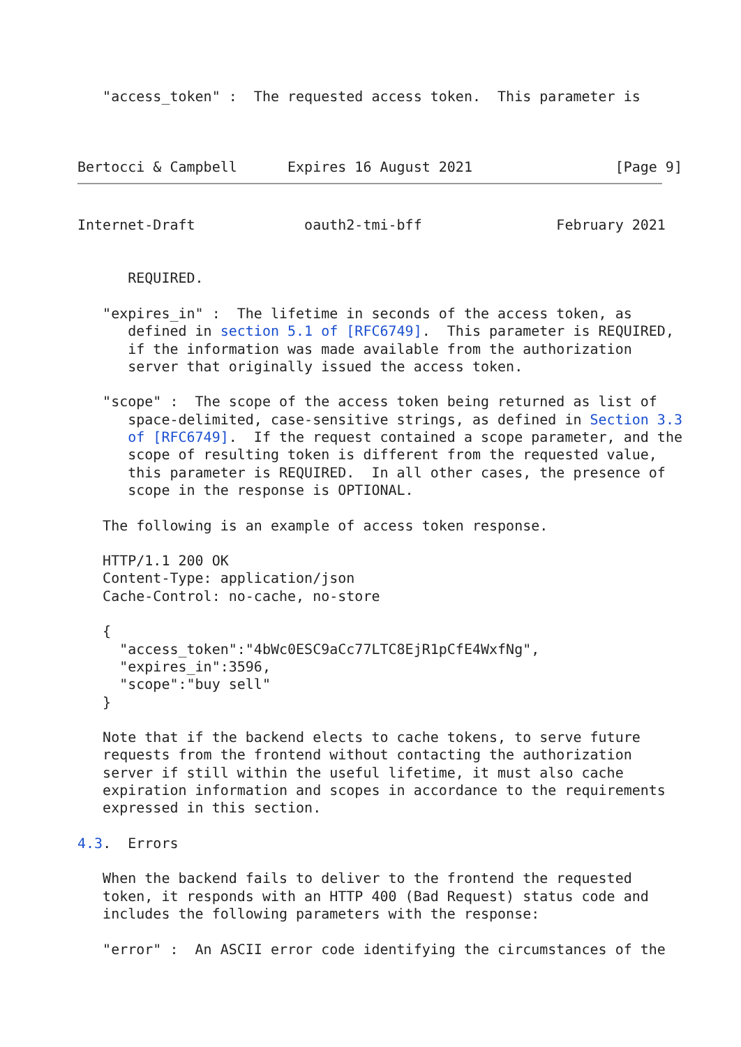"access_token" :  The requested access token.  This parameter is



Bertocci & Campbell      Expires 16 August 2021                 [Page 9]
Internet-Draft             oauth2-tmi-bff                February 2021


      REQUIRED.

   "expires_in" :  The lifetime in seconds of the access token, as
      defined in section 5.1 of [RFC6749].  This parameter is REQUIRED,
      if the information was made available from the authorization
      server that originally issued the access token.

   "scope" :  The scope of the access token being returned as list of
      space-delimited, case-sensitive strings, as defined in Section 3.3
      of [RFC6749].  If the request contained a scope parameter, and the
      scope of resulting token is different from the requested value,
      this parameter is REQUIRED.  In all other cases, the presence of
      scope in the response is OPTIONAL.

   The following is an example of access token response.

   HTTP/1.1 200 OK
   Content-Type: application/json
   Cache-Control: no-cache, no-store

   {
     "access_token":"4bWc0ESC9aCc77LTC8EjR1pCfE4WxfNg",
     "expires_in":3596,
     "scope":"buy sell"
   }

   Note that if the backend elects to cache tokens, to serve future
   requests from the frontend without contacting the authorization
   server if still within the useful lifetime, it must also cache
   expiration information and scopes in accordance to the requirements
   expressed in this section.

4.3.  Errors

   When the backend fails to deliver to the frontend the requested
   token, it responds with an HTTP 400 (Bad Request) status code and
   includes the following parameters with the response:

   "error" :  An ASCII error code identifying the circumstances of the